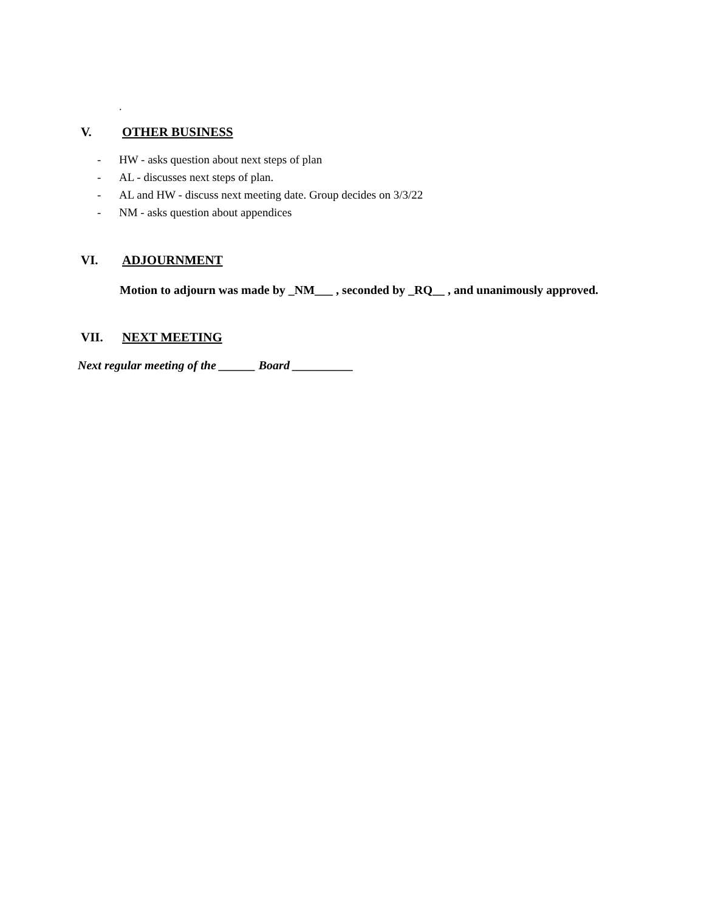.
V. OTHER BUSINESS
- HW - asks question about next steps of plan
- AL - discusses next steps of plan.
- AL and HW - discuss next meeting date. Group decides on 3/3/22
- NM - asks question about appendices
VI. ADJOURNMENT
Motion to adjourn was made by _NM___ , seconded by _RQ__ , and unanimously approved.
VII. NEXT MEETING
Next regular meeting of the ______ Board __________